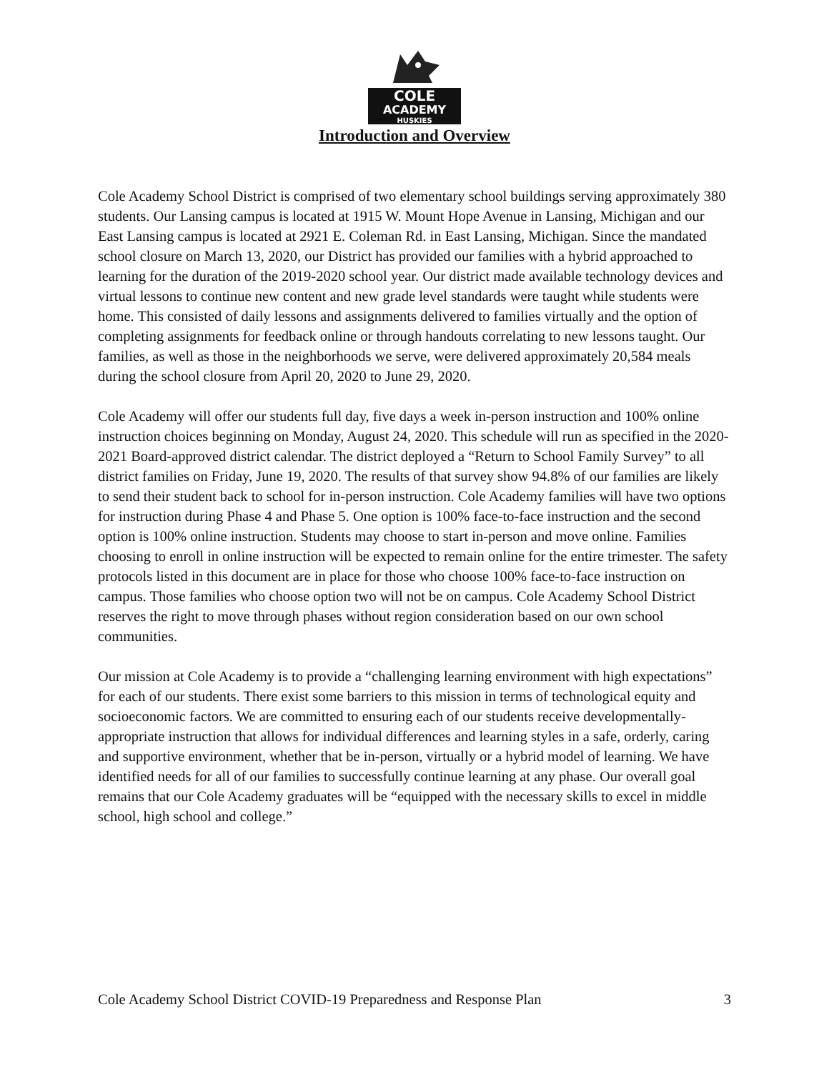COLE
ACADEMY
HUSKIES
Introduction and Overview
Cole Academy School District is comprised of two elementary school buildings serving approximately 380 students. Our Lansing campus is located at 1915 W. Mount Hope Avenue in Lansing, Michigan and our East Lansing campus is located at 2921 E. Coleman Rd. in East Lansing, Michigan. Since the mandated school closure on March 13, 2020, our District has provided our families with a hybrid approached to learning for the duration of the 2019-2020 school year. Our district made available technology devices and virtual lessons to continue new content and new grade level standards were taught while students were home. This consisted of daily lessons and assignments delivered to families virtually and the option of completing assignments for feedback online or through handouts correlating to new lessons taught. Our families, as well as those in the neighborhoods we serve, were delivered approximately 20,584 meals during the school closure from April 20, 2020 to June 29, 2020.
Cole Academy will offer our students full day, five days a week in-person instruction and 100% online instruction choices beginning on Monday, August 24, 2020. This schedule will run as specified in the 2020-2021 Board-approved district calendar. The district deployed a “Return to School Family Survey” to all district families on Friday, June 19, 2020. The results of that survey show 94.8% of our families are likely to send their student back to school for in-person instruction. Cole Academy families will have two options for instruction during Phase 4 and Phase 5. One option is 100% face-to-face instruction and the second option is 100% online instruction. Students may choose to start in-person and move online. Families choosing to enroll in online instruction will be expected to remain online for the entire trimester. The safety protocols listed in this document are in place for those who choose 100% face-to-face instruction on campus. Those families who choose option two will not be on campus. Cole Academy School District reserves the right to move through phases without region consideration based on our own school communities.
Our mission at Cole Academy is to provide a “challenging learning environment with high expectations” for each of our students. There exist some barriers to this mission in terms of technological equity and socioeconomic factors. We are committed to ensuring each of our students receive developmentally-appropriate instruction that allows for individual differences and learning styles in a safe, orderly, caring and supportive environment, whether that be in-person, virtually or a hybrid model of learning. We have identified needs for all of our families to successfully continue learning at any phase. Our overall goal remains that our Cole Academy graduates will be “equipped with the necessary skills to excel in middle school, high school and college.”
Cole Academy School District COVID-19 Preparedness and Response Plan 3